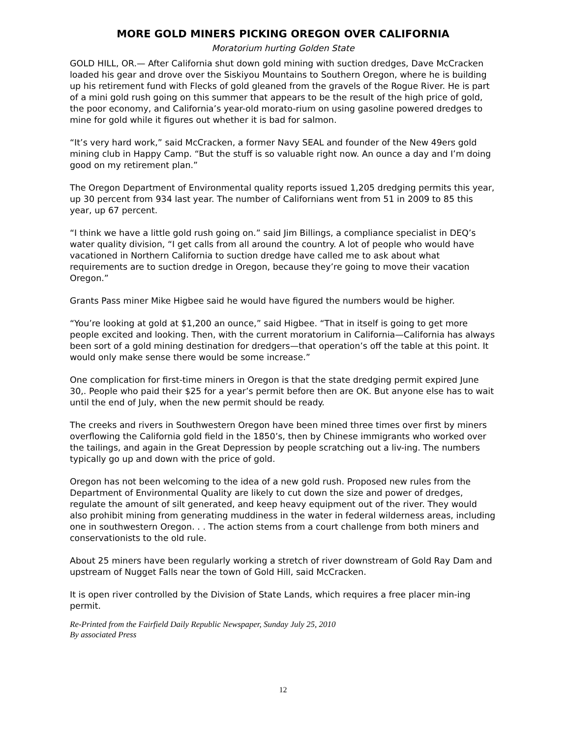MORE GOLD MINERS PICKING OREGON OVER CALIFORNIA
Moratorium hurting Golden State
GOLD HILL, OR.— After California shut down gold mining with suction dredges, Dave McCracken loaded his gear and drove over the Siskiyou Mountains to Southern Oregon, where he is building up his retirement fund with Flecks of gold gleaned from the gravels of the Rogue River. He is part of a mini gold rush going on this summer that appears to be the result of the high price of gold, the poor economy, and California’s year-old morato-rium on using gasoline powered dredges to mine for gold while it figures out whether it is bad for salmon.
“It’s very hard work,” said McCracken, a former Navy SEAL and founder of the New 49ers gold mining club in Happy Camp. “But the stuff is so valuable right now. An ounce a day and I’m doing good on my retirement plan.”
The Oregon Department of Environmental quality reports issued 1,205 dredging permits this year, up 30 percent from 934 last year. The number of Californians went from 51 in 2009 to 85 this year, up 67 percent.
“I think we have a little gold rush going on.” said Jim Billings, a compliance specialist in DEQ’s water quality division, “I get calls from all around the country. A lot of people who would have vacationed in Northern California to suction dredge have called me to ask about what requirements are to suction dredge in Oregon, because they’re going to move their vacation Oregon.”
Grants Pass miner Mike Higbee said he would have figured the numbers would be higher.
“You’re looking at gold at $1,200 an ounce,” said Higbee. “That in itself is going to get more people excited and looking. Then, with the current moratorium in California—California has always been sort of a gold mining destination for dredgers—that operation’s off the table at this point. It would only make sense there would be some increase.”
One complication for first-time miners in Oregon is that the state dredging permit expired June 30,. People who paid their $25 for a year’s permit before then are OK. But anyone else has to wait until the end of July, when the new permit should be ready.
The creeks and rivers in Southwestern Oregon have been mined three times over first by miners overflowing the California gold field in the 1850’s, then by Chinese immigrants who worked over the tailings, and again in the Great Depression by people scratching out a liv-ing. The numbers typically go up and down with the price of gold.
Oregon has not been welcoming to the idea of a new gold rush. Proposed new rules from the Department of Environmental Quality are likely to cut down the size and power of dredges, regulate the amount of silt generated, and keep heavy equipment out of the river. They would also prohibit mining from generating muddiness in the water in federal wilderness areas, including one in southwestern Oregon. . . The action stems from a court challenge from both miners and conservationists to the old rule.
About 25 miners have been regularly working a stretch of river downstream of Gold Ray Dam and upstream of Nugget Falls near the town of Gold Hill, said McCracken.
It is open river controlled by the Division of State Lands, which requires a free placer min-ing permit.
Re-Printed from the Fairfield Daily Republic Newspaper, Sunday July 25, 2010
By associated Press
12